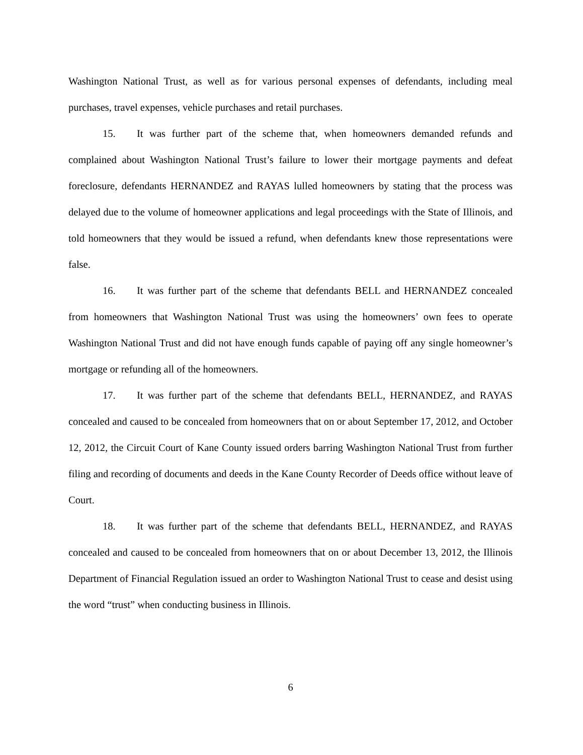Washington National Trust, as well as for various personal expenses of defendants, including meal purchases, travel expenses, vehicle purchases and retail purchases.
15. It was further part of the scheme that, when homeowners demanded refunds and complained about Washington National Trust’s failure to lower their mortgage payments and defeat foreclosure, defendants HERNANDEZ and RAYAS lulled homeowners by stating that the process was delayed due to the volume of homeowner applications and legal proceedings with the State of Illinois, and told homeowners that they would be issued a refund, when defendants knew those representations were false.
16. It was further part of the scheme that defendants BELL and HERNANDEZ concealed from homeowners that Washington National Trust was using the homeowners’ own fees to operate Washington National Trust and did not have enough funds capable of paying off any single homeowner’s mortgage or refunding all of the homeowners.
17. It was further part of the scheme that defendants BELL, HERNANDEZ, and RAYAS concealed and caused to be concealed from homeowners that on or about September 17, 2012, and October 12, 2012, the Circuit Court of Kane County issued orders barring Washington National Trust from further filing and recording of documents and deeds in the Kane County Recorder of Deeds office without leave of Court.
18. It was further part of the scheme that defendants BELL, HERNANDEZ, and RAYAS concealed and caused to be concealed from homeowners that on or about December 13, 2012, the Illinois Department of Financial Regulation issued an order to Washington National Trust to cease and desist using the word “trust” when conducting business in Illinois.
6